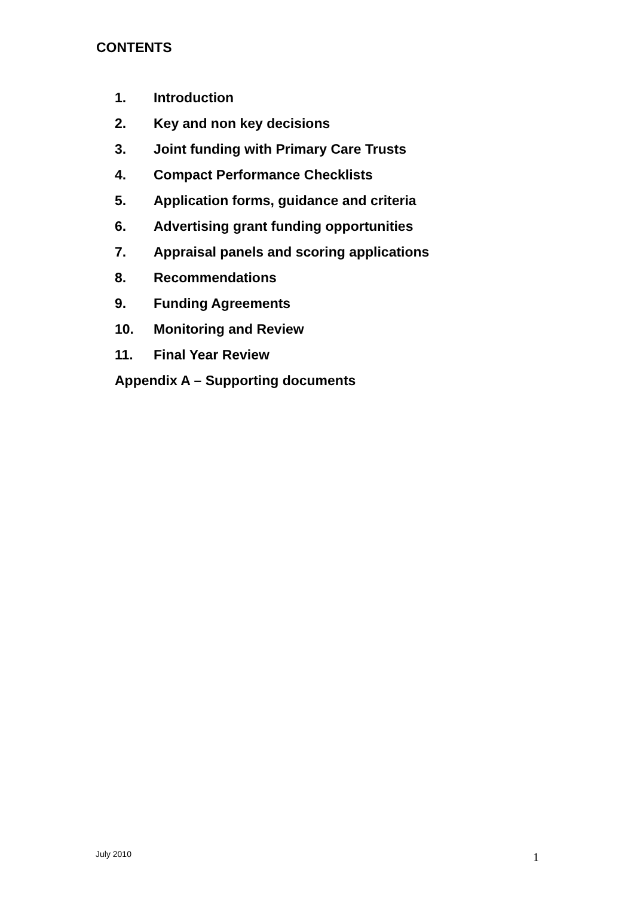CONTENTS
1. Introduction
2. Key and non key decisions
3. Joint funding with Primary Care Trusts
4. Compact Performance Checklists
5. Application forms, guidance and criteria
6. Advertising grant funding opportunities
7. Appraisal panels and scoring applications
8. Recommendations
9. Funding Agreements
10. Monitoring and Review
11. Final Year Review
Appendix A – Supporting documents
July 2010 1